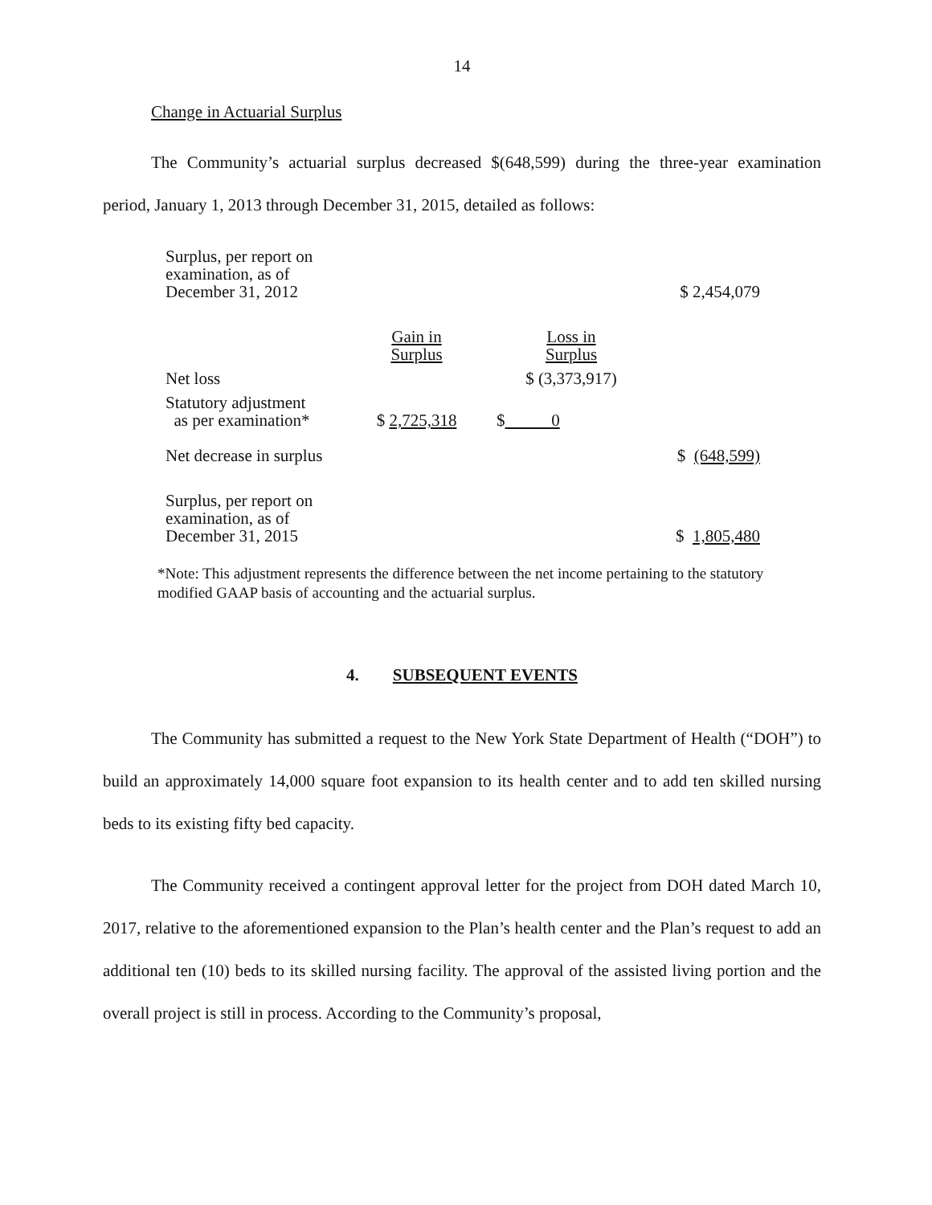14
Change in Actuarial Surplus
The Community’s actuarial surplus decreased $(648,599) during the three-year examination period, January 1, 2013 through December 31, 2015, detailed as follows:
| Surplus, per report on examination, as of December 31, 2012 | | | $ 2,454,079 |
| | Gain in Surplus | Loss in Surplus | |
| Net loss | | $ (3,373,917) | |
| Statutory adjustment as per examination* | $ 2,725,318 | $ 0 | |
| Net decrease in surplus | | | $ (648,599) |
| Surplus, per report on examination, as of December 31, 2015 | | | $ 1,805,480 |
*Note: This adjustment represents the difference between the net income pertaining to the statutory modified GAAP basis of accounting and the actuarial surplus.
4. SUBSEQUENT EVENTS
The Community has submitted a request to the New York State Department of Health (“DOH”) to build an approximately 14,000 square foot expansion to its health center and to add ten skilled nursing beds to its existing fifty bed capacity.
The Community received a contingent approval letter for the project from DOH dated March 10, 2017, relative to the aforementioned expansion to the Plan’s health center and the Plan’s request to add an additional ten (10) beds to its skilled nursing facility. The approval of the assisted living portion and the overall project is still in process. According to the Community’s proposal,